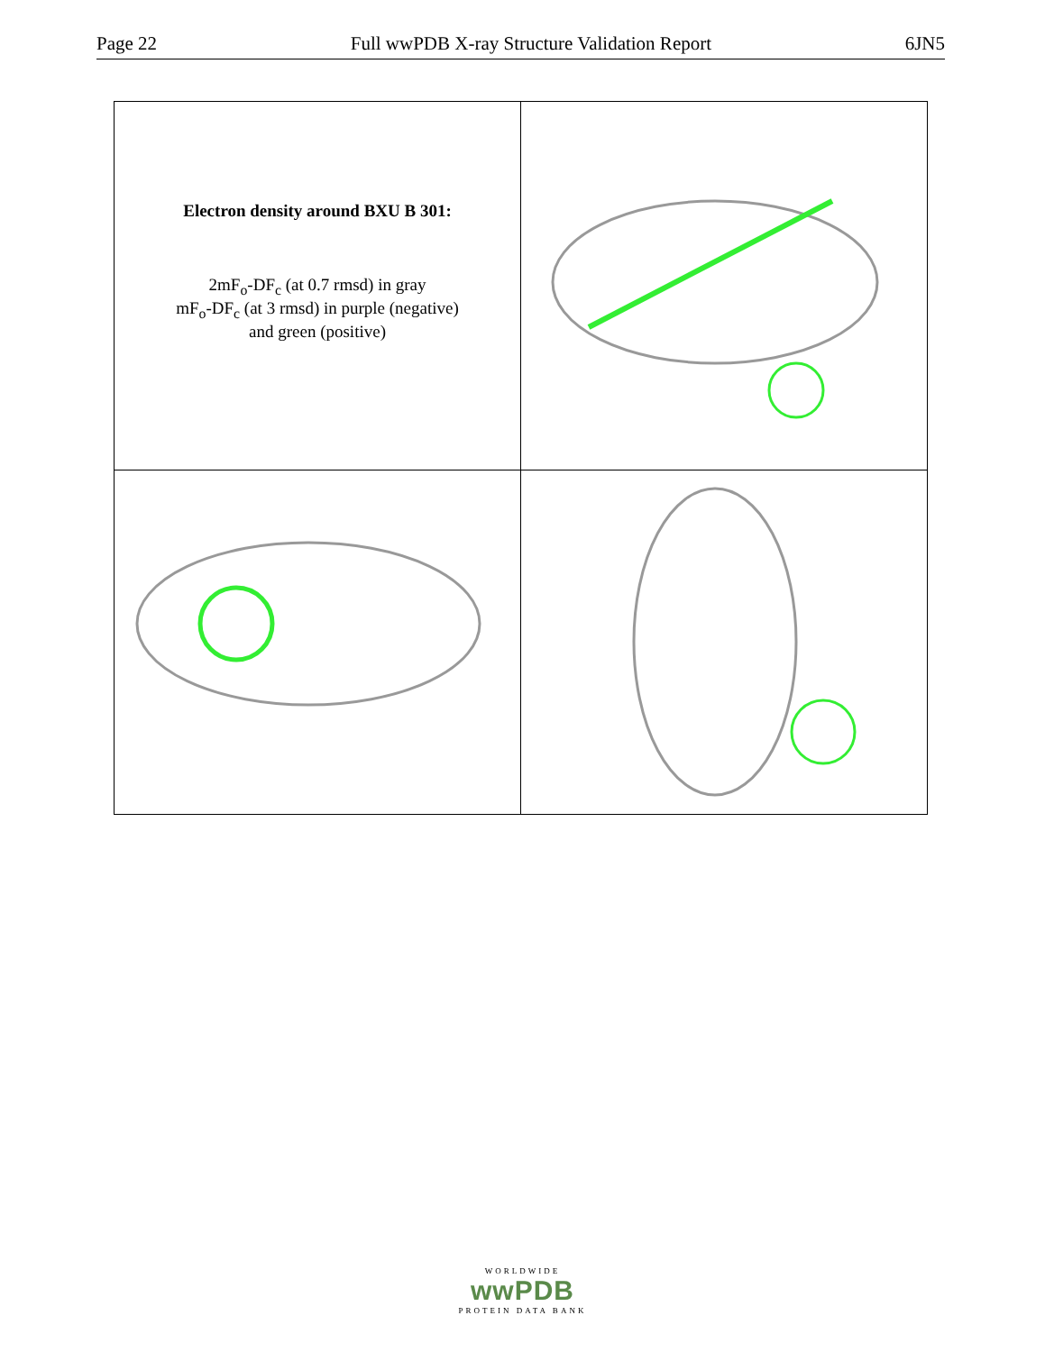Page 22 Full wwPDB X-ray Structure Validation Report 6JN5
| Electron density around BXU B 301: 2mF<sub>o</sub>-DF<sub>c</sub> (at 0.7 rmsd) in gray mF<sub>o</sub>-DF<sub>c</sub> (at 3 rmsd) in purple (negative) and green (positive) | |
WORLDWIDE
wwPDB
PROTEIN DATA BANK